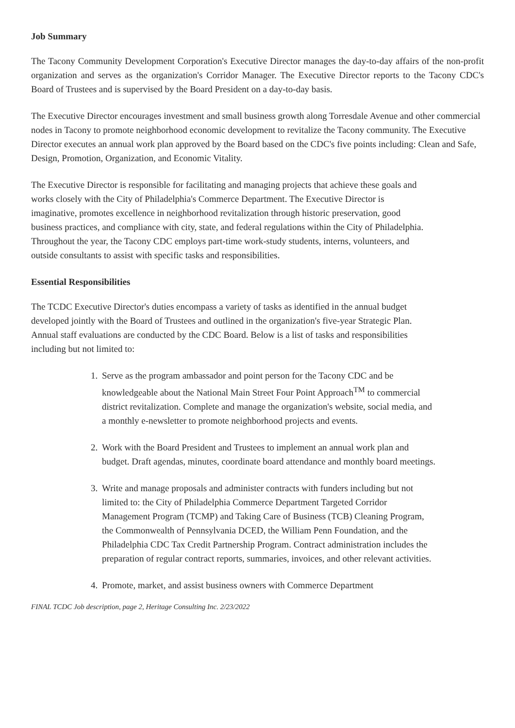Job Summary
The Tacony Community Development Corporation's Executive Director manages the day-to-day affairs of the non-profit organization and serves as the organization's Corridor Manager. The Executive Director reports to the Tacony CDC's Board of Trustees and is supervised by the Board President on a day-to-day basis.
The Executive Director encourages investment and small business growth along Torresdale Avenue and other commercial nodes in Tacony to promote neighborhood economic development to revitalize the Tacony community. The Executive Director executes an annual work plan approved by the Board based on the CDC's five points including: Clean and Safe, Design, Promotion, Organization, and Economic Vitality.
The Executive Director is responsible for facilitating and managing projects that achieve these goals and works closely with the City of Philadelphia's Commerce Department. The Executive Director is imaginative, promotes excellence in neighborhood revitalization through historic preservation, good business practices, and compliance with city, state, and federal regulations within the City of Philadelphia. Throughout the year, the Tacony CDC employs part-time work-study students, interns, volunteers, and outside consultants to assist with specific tasks and responsibilities.
Essential Responsibilities
The TCDC Executive Director's duties encompass a variety of tasks as identified in the annual budget developed jointly with the Board of Trustees and outlined in the organization's five-year Strategic Plan. Annual staff evaluations are conducted by the CDC Board. Below is a list of tasks and responsibilities including but not limited to:
1. Serve as the program ambassador and point person for the Tacony CDC and be knowledgeable about the National Main Street Four Point Approach<sup>TM</sup> to commercial district revitalization. Complete and manage the organization's website, social media, and a monthly e-newsletter to promote neighborhood projects and events.
2. Work with the Board President and Trustees to implement an annual work plan and budget. Draft agendas, minutes, coordinate board attendance and monthly board meetings.
3. Write and manage proposals and administer contracts with funders including but not limited to: the City of Philadelphia Commerce Department Targeted Corridor Management Program (TCMP) and Taking Care of Business (TCB) Cleaning Program, the Commonwealth of Pennsylvania DCED, the William Penn Foundation, and the Philadelphia CDC Tax Credit Partnership Program. Contract administration includes the preparation of regular contract reports, summaries, invoices, and other relevant activities.
4. Promote, market, and assist business owners with Commerce Department
FINAL TCDC Job description, page 2, Heritage Consulting Inc. 2/23/2022